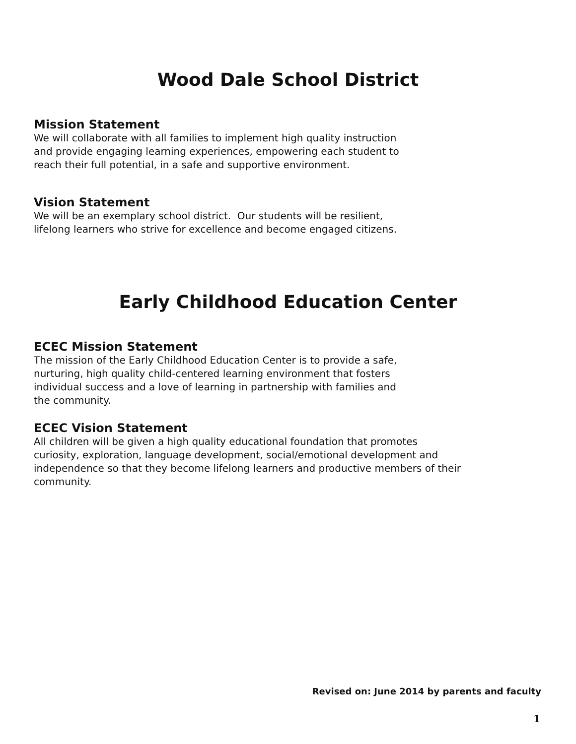Wood Dale School District
Mission Statement
We will collaborate with all families to implement high quality instruction
and provide engaging learning experiences, empowering each student to
reach their full potential, in a safe and supportive environment.
Vision Statement
We will be an exemplary school district. Our students will be resilient,
lifelong learners who strive for excellence and become engaged citizens.
Early Childhood Education Center
ECEC Mission Statement
The mission of the Early Childhood Education Center is to provide a safe,
nurturing, high quality child-centered learning environment that fosters
individual success and a love of learning in partnership with families and
the community.
ECEC Vision Statement
All children will be given a high quality educational foundation that promotes
curiosity, exploration, language development, social/emotional development and
independence so that they become lifelong learners and productive members of their
community.
Revised on: June 2014 by parents and faculty
1